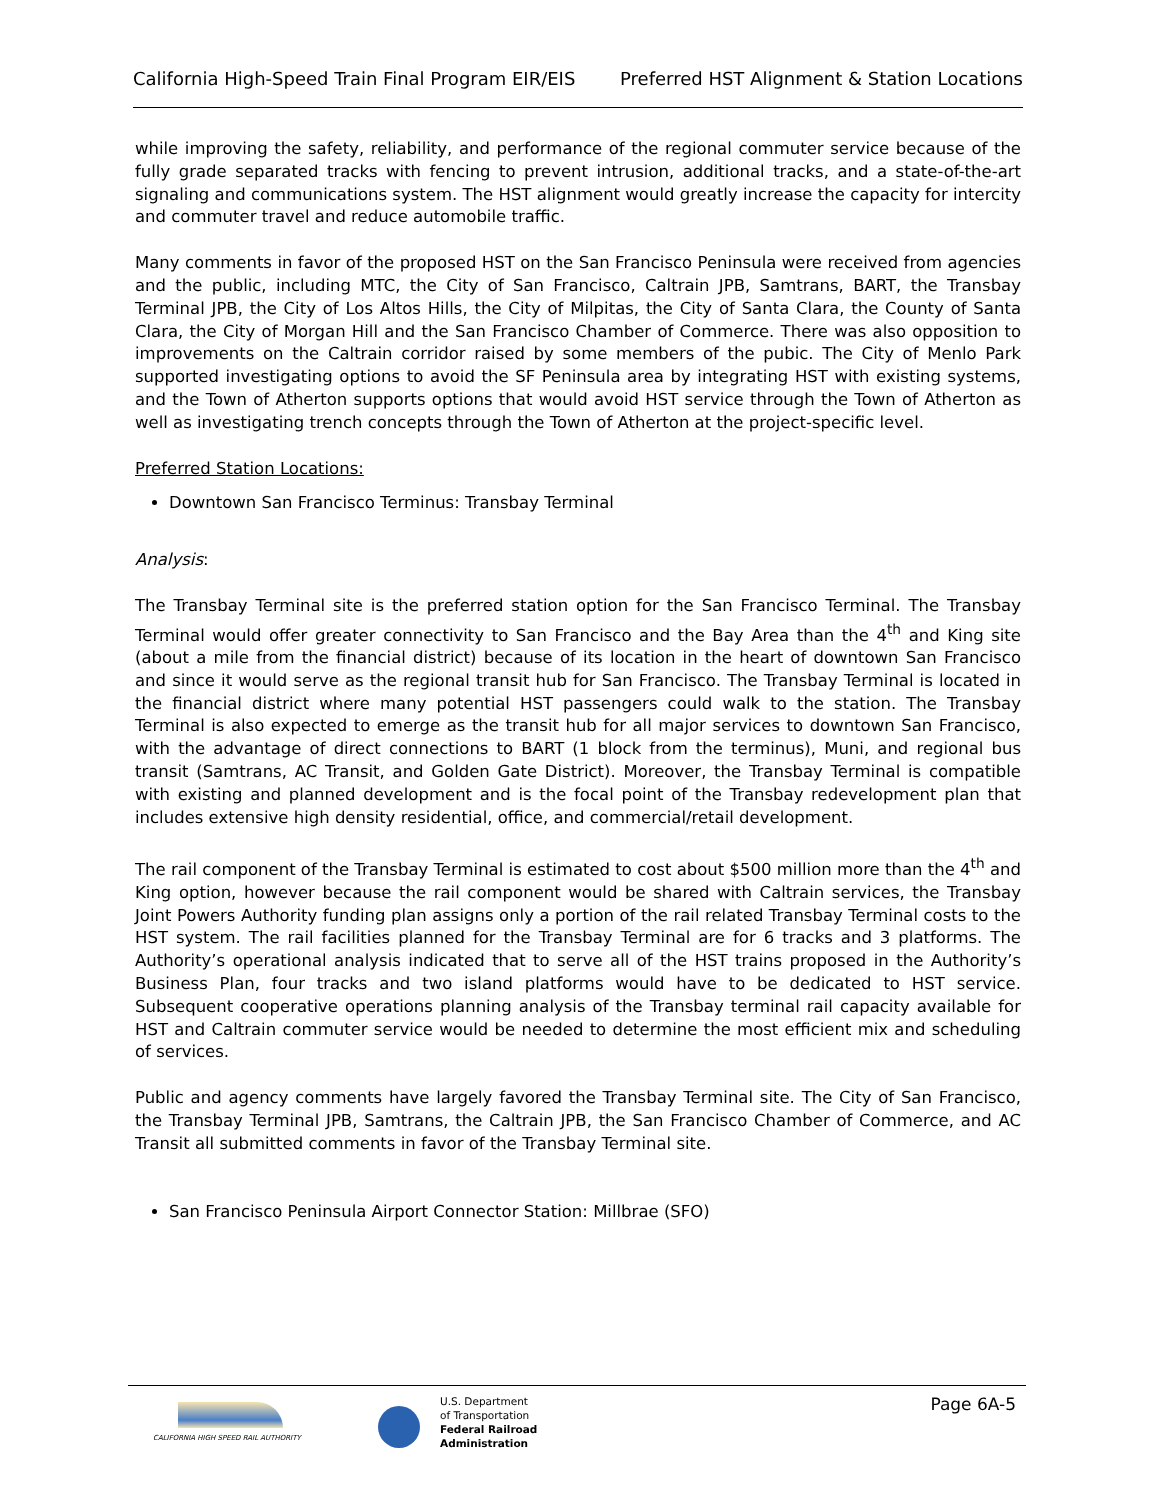California High-Speed Train Final Program EIR/EIS Preferred HST Alignment & Station Locations
while improving the safety, reliability, and performance of the regional commuter service because of the fully grade separated tracks with fencing to prevent intrusion, additional tracks, and a state-of-the-art signaling and communications system. The HST alignment would greatly increase the capacity for intercity and commuter travel and reduce automobile traffic.
Many comments in favor of the proposed HST on the San Francisco Peninsula were received from agencies and the public, including MTC, the City of San Francisco, Caltrain JPB, Samtrans, BART, the Transbay Terminal JPB, the City of Los Altos Hills, the City of Milpitas, the City of Santa Clara, the County of Santa Clara, the City of Morgan Hill and the San Francisco Chamber of Commerce. There was also opposition to improvements on the Caltrain corridor raised by some members of the pubic. The City of Menlo Park supported investigating options to avoid the SF Peninsula area by integrating HST with existing systems, and the Town of Atherton supports options that would avoid HST service through the Town of Atherton as well as investigating trench concepts through the Town of Atherton at the project-specific level.
Preferred Station Locations:
Downtown San Francisco Terminus: Transbay Terminal
Analysis:
The Transbay Terminal site is the preferred station option for the San Francisco Terminal. The Transbay Terminal would offer greater connectivity to San Francisco and the Bay Area than the 4<sup>th</sup> and King site (about a mile from the financial district) because of its location in the heart of downtown San Francisco and since it would serve as the regional transit hub for San Francisco. The Transbay Terminal is located in the financial district where many potential HST passengers could walk to the station. The Transbay Terminal is also expected to emerge as the transit hub for all major services to downtown San Francisco, with the advantage of direct connections to BART (1 block from the terminus), Muni, and regional bus transit (Samtrans, AC Transit, and Golden Gate District). Moreover, the Transbay Terminal is compatible with existing and planned development and is the focal point of the Transbay redevelopment plan that includes extensive high density residential, office, and commercial/retail development.
The rail component of the Transbay Terminal is estimated to cost about $500 million more than the 4<sup>th</sup> and King option, however because the rail component would be shared with Caltrain services, the Transbay Joint Powers Authority funding plan assigns only a portion of the rail related Transbay Terminal costs to the HST system. The rail facilities planned for the Transbay Terminal are for 6 tracks and 3 platforms. The Authority’s operational analysis indicated that to serve all of the HST trains proposed in the Authority’s Business Plan, four tracks and two island platforms would have to be dedicated to HST service. Subsequent cooperative operations planning analysis of the Transbay terminal rail capacity available for HST and Caltrain commuter service would be needed to determine the most efficient mix and scheduling of services.
Public and agency comments have largely favored the Transbay Terminal site. The City of San Francisco, the Transbay Terminal JPB, Samtrans, the Caltrain JPB, the San Francisco Chamber of Commerce, and AC Transit all submitted comments in favor of the Transbay Terminal site.
San Francisco Peninsula Airport Connector Station: Millbrae (SFO)
CALIFORNIA HIGH SPEED RAIL AUTHORITY
U.S. Department
of Transportation
Federal Railroad
Administration
Page 6A-5